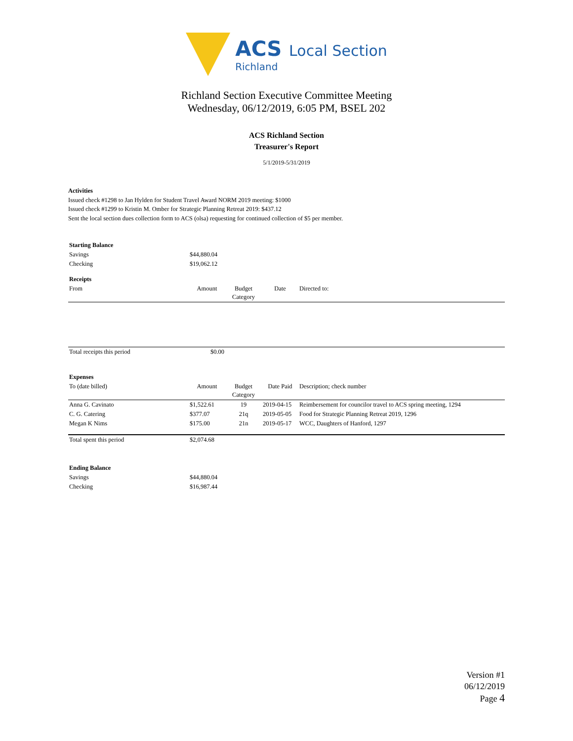ACS Local Section
Richland
Richland Section Executive Committee Meeting
Wednesday, 06/12/2019, 6:05 PM, BSEL 202
ACS Richland Section
Treasurer's Report
5/1/2019-5/31/2019
Activities
Issued check #1298 to Jan Hylden for Student Travel Award NORM 2019 meeting: $1000
Issued check #1299 to Kristin M. Omber for Strategic Planning Retreat 2019: $437.12
Sent the local section dues collection form to ACS (olsa) requesting for continued collection of $5 per member.
| Starting Balance | | | | |
| Savings | $44,880.04 | | | |
| Checking | $19,062.12 | | | |
| Receipts | | | | |
| From | Amount | Budget Category | Date | Directed to: |
| Total receipts this period | $0.00 | | | |
| Expenses | | | | |
| To (date billed) | Amount | Budget Category | Date Paid | Description; check number |
| Anna G. Cavinato | $1,522.61 | 19 | 2019-04-15 | Reimbersement for councilor travel to ACS spring meeting, 1294 |
| C. G. Catering | $377.07 | 21q | 2019-05-05 | Food for Strategic Planning Retreat 2019, 1296 |
| Megan K Nims | $175.00 | 21n | 2019-05-17 | WCC, Daughters of Hanford, 1297 |
| Total spent this period | $2,074.68 | | | |
| Ending Balance | | | | |
| Savings | $44,880.04 | | | |
| Checking | $16,987.44 | | | |
Version #1
06/12/2019
Page 4